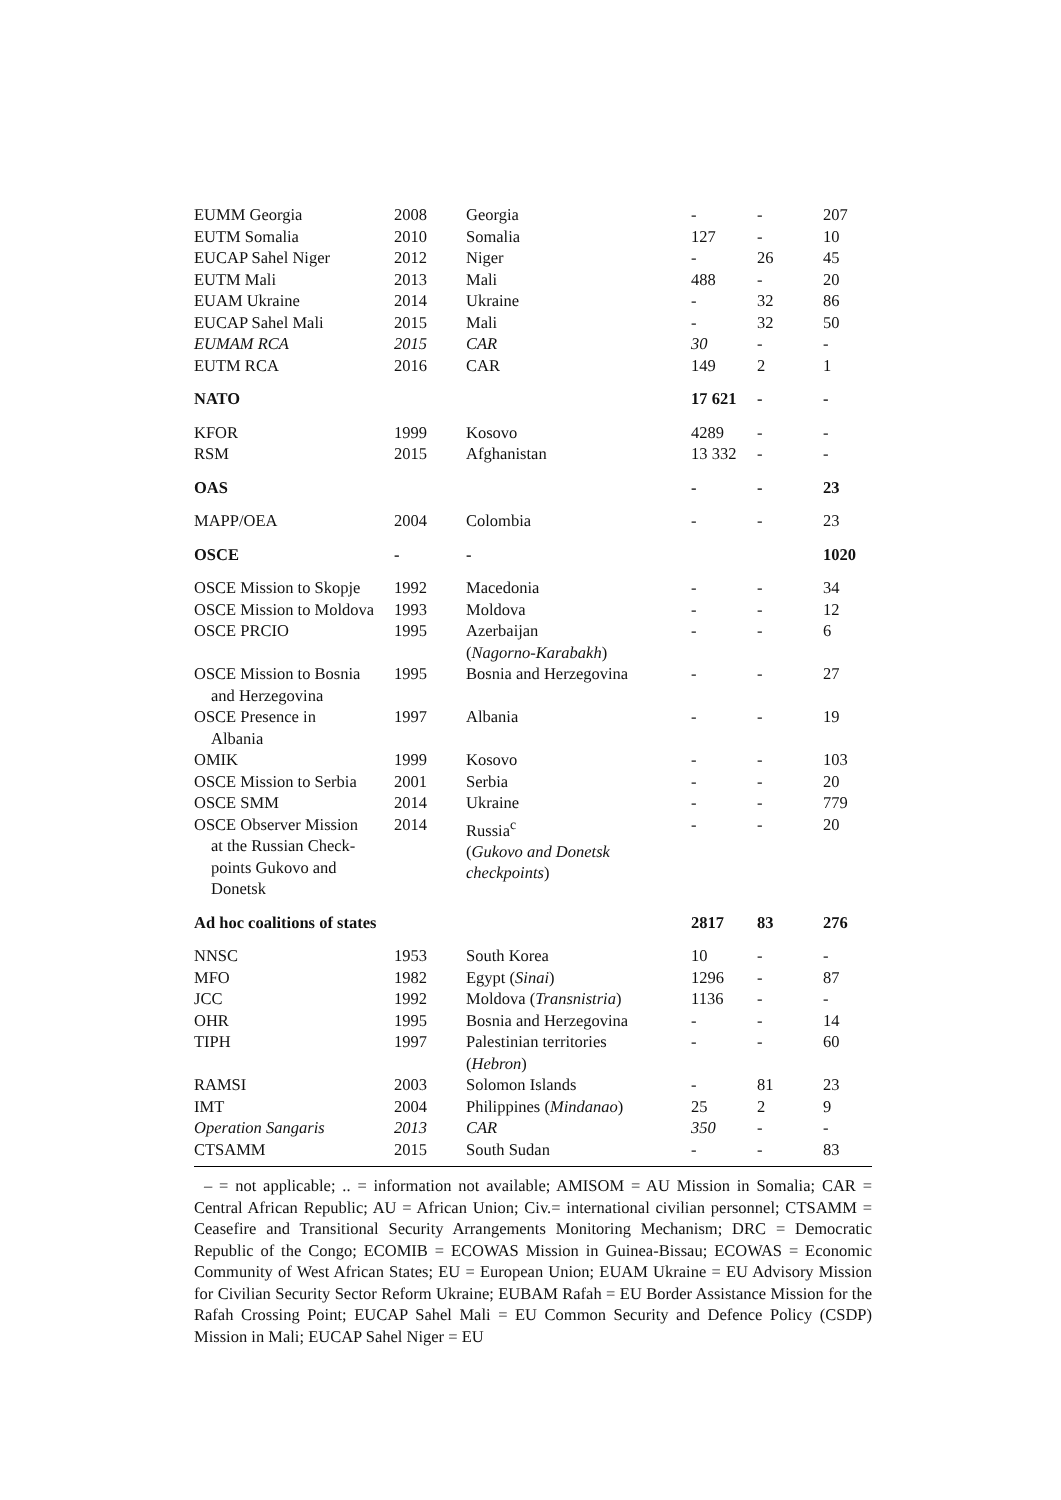| EUMM Georgia | 2008 | Georgia | - | - | 207 |
| EUTM Somalia | 2010 | Somalia | 127 | - | 10 |
| EUCAP Sahel Niger | 2012 | Niger | - | 26 | 45 |
| EUTM Mali | 2013 | Mali | 488 | - | 20 |
| EUAM Ukraine | 2014 | Ukraine | - | 32 | 86 |
| EUCAP Sahel Mali | 2015 | Mali | - | 32 | 50 |
| EUMAM RCA | 2015 | CAR | 30 | - | - |
| EUTM RCA | 2016 | CAR | 149 | 2 | 1 |
| NATO | | | 17 621 | - | - |
| KFOR | 1999 | Kosovo | 4289 | - | - |
| RSM | 2015 | Afghanistan | 13 332 | - | - |
| OAS | | | - | - | 23 |
| MAPP/OEA | 2004 | Colombia | - | - | 23 |
| OSCE | - | - | | | 1020 |
| OSCE Mission to Skopje | 1992 | Macedonia | - | - | 34 |
| OSCE Mission to Moldova | 1993 | Moldova | - | - | 12 |
| OSCE PRCIO | 1995 | Azerbaijan ( Nagorno-Karabakh ) | - | - | 6 |
| OSCE Mission to Bosnia and Herzegovina | 1995 | Bosnia and Herzegovina | - | - | 27 |
| OSCE Presence in Albania | 1997 | Albania | - | - | 19 |
| OMIK | 1999 | Kosovo | - | - | 103 |
| OSCE Mission to Serbia | 2001 | Serbia | - | - | 20 |
| OSCE SMM | 2014 | Ukraine | - | - | 779 |
| OSCE Observer Mission at the Russian Check- points Gukovo and Donetsk | 2014 | Russia<sup>c</sup> ( Gukovo and Donetsk checkpoints ) | - | - | 20 |
| Ad hoc coalitions of states | | | 2817 | 83 | 276 |
| NNSC | 1953 | South Korea | 10 | - | - |
| MFO | 1982 | Egypt ( Sinai ) | 1296 | - | 87 |
| JCC | 1992 | Moldova ( Transnistria ) | 1136 | - | - |
| OHR | 1995 | Bosnia and Herzegovina | - | - | 14 |
| TIPH | 1997 | Palestinian territories ( Hebron ) | - | - | 60 |
| RAMSI | 2003 | Solomon Islands | - | 81 | 23 |
| IMT | 2004 | Philippines ( Mindanao ) | 25 | 2 | 9 |
| Operation Sangaris | 2013 | CAR | 350 | - | - |
| CTSAMM | 2015 | South Sudan | - | - | 83 |
– = not applicable; .. = information not available; AMISOM = AU Mission in Somalia; CAR = Central African Republic; AU = African Union; Civ.= international civilian personnel; CTSAMM = Ceasefire and Transitional Security Arrangements Monitoring Mechanism; DRC = Democratic Republic of the Congo; ECOMIB = ECOWAS Mission in Guinea-Bissau; ECOWAS = Economic Community of West African States; EU = European Union; EUAM Ukraine = EU Advisory Mission for Civilian Security Sector Reform Ukraine; EUBAM Rafah = EU Border Assistance Mission for the Rafah Crossing Point; EUCAP Sahel Mali = EU Common Security and Defence Policy (CSDP) Mission in Mali; EUCAP Sahel Niger = EU